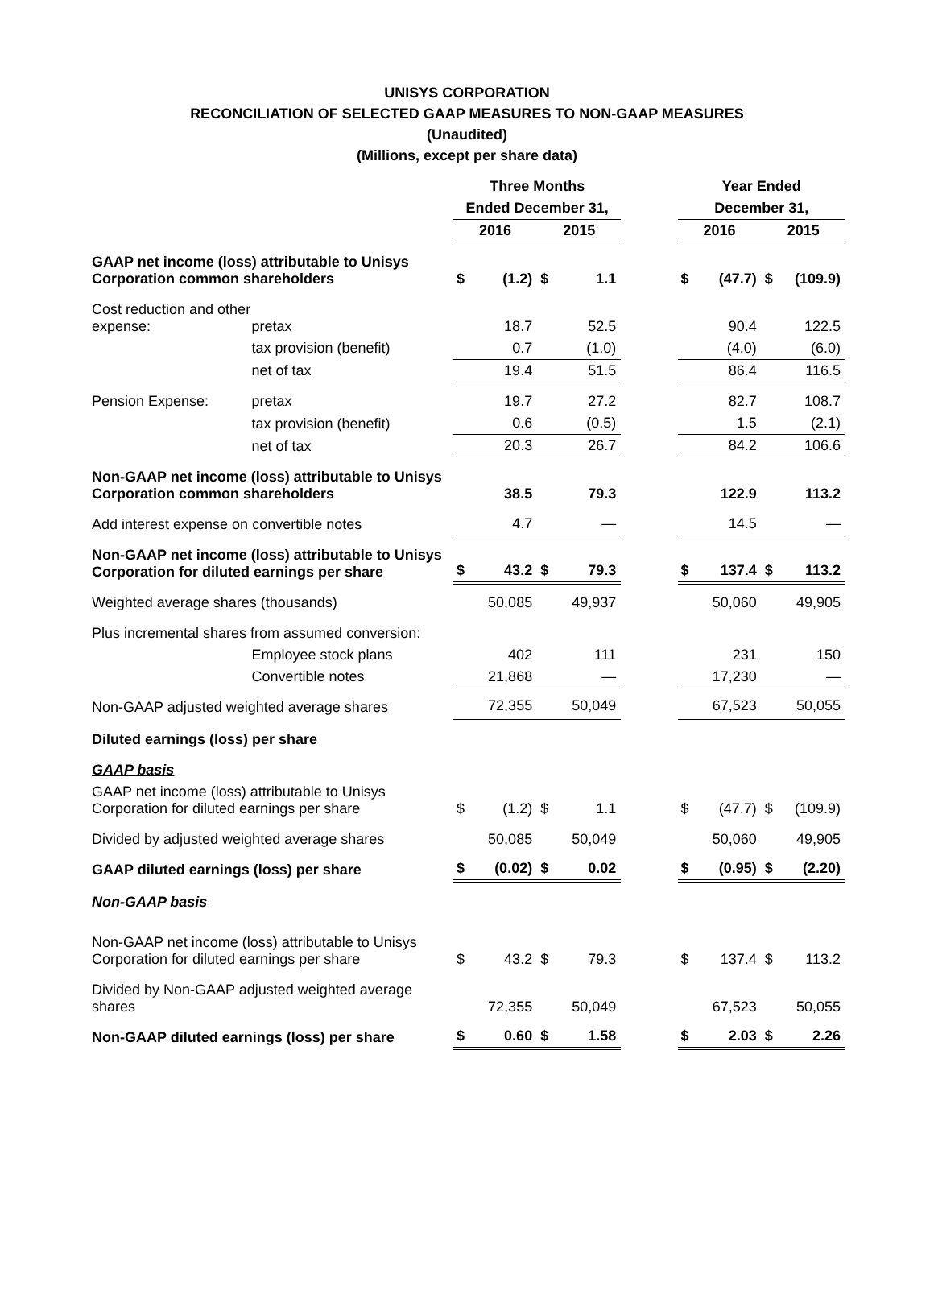UNISYS CORPORATION
RECONCILIATION OF SELECTED GAAP MEASURES TO NON-GAAP MEASURES
(Unaudited)
(Millions, except per share data)
| | | Three Months | | | | | Year Ended | | | |
| --- | --- | --- | --- | --- | --- | --- | --- | --- | --- | --- |
| | | Ended December 31, | | | | | December 31, | | | |
| | | 2016 | | 2015 | | | 2016 | | 2015 | |
| GAAP net income (loss) attributable to Unisys Corporation common shareholders | | $ | (1.2) | $ | 1.1 | | $ | (47.7) | $ | (109.9) |
| Cost reduction and other expense: | pretax | | 18.7 | | 52.5 | | | 90.4 | | 122.5 |
| | tax provision (benefit) | | 0.7 | | (1.0) | | | (4.0) | | (6.0) |
| | net of tax | | 19.4 | | 51.5 | | | 86.4 | | 116.5 |
| Pension Expense: | pretax | | 19.7 | | 27.2 | | | 82.7 | | 108.7 |
| | tax provision (benefit) | | 0.6 | | (0.5) | | | 1.5 | | (2.1) |
| | net of tax | | 20.3 | | 26.7 | | | 84.2 | | 106.6 |
| Non-GAAP net income (loss) attributable to Unisys Corporation common shareholders | | | 38.5 | | 79.3 | | | 122.9 | | 113.2 |
| Add interest expense on convertible notes | | | 4.7 | | — | | | 14.5 | | — |
| Non-GAAP net income (loss) attributable to Unisys Corporation for diluted earnings per share | | $ | 43.2 | $ | 79.3 | | $ | 137.4 | $ | 113.2 |
| Weighted average shares (thousands) | | | 50,085 | | 49,937 | | | 50,060 | | 49,905 |
| Plus incremental shares from assumed conversion: | | | | | | | | | | |
| | Employee stock plans | | 402 | | 111 | | | 231 | | 150 |
| | Convertible notes | | 21,868 | | — | | | 17,230 | | — |
| Non-GAAP adjusted weighted average shares | | | 72,355 | | 50,049 | | | 67,523 | | 50,055 |
| Diluted earnings (loss) per share | | | | | | | | | | |
| GAAP basis | | | | | | | | | | |
| GAAP net income (loss) attributable to Unisys Corporation for diluted earnings per share | | $ | (1.2) | $ | 1.1 | | $ | (47.7) | $ | (109.9) |
| Divided by adjusted weighted average shares | | | 50,085 | | 50,049 | | | 50,060 | | 49,905 |
| GAAP diluted earnings (loss) per share | | $ | (0.02) | $ | 0.02 | | $ | (0.95) | $ | (2.20) |
| Non-GAAP basis | | | | | | | | | | |
| Non-GAAP net income (loss) attributable to Unisys Corporation for diluted earnings per share | | $ | 43.2 | $ | 79.3 | | $ | 137.4 | $ | 113.2 |
| Divided by Non-GAAP adjusted weighted average shares | | | 72,355 | | 50,049 | | | 67,523 | | 50,055 |
| Non-GAAP diluted earnings (loss) per share | | $ | 0.60 | $ | 1.58 | | $ | 2.03 | $ | 2.26 |